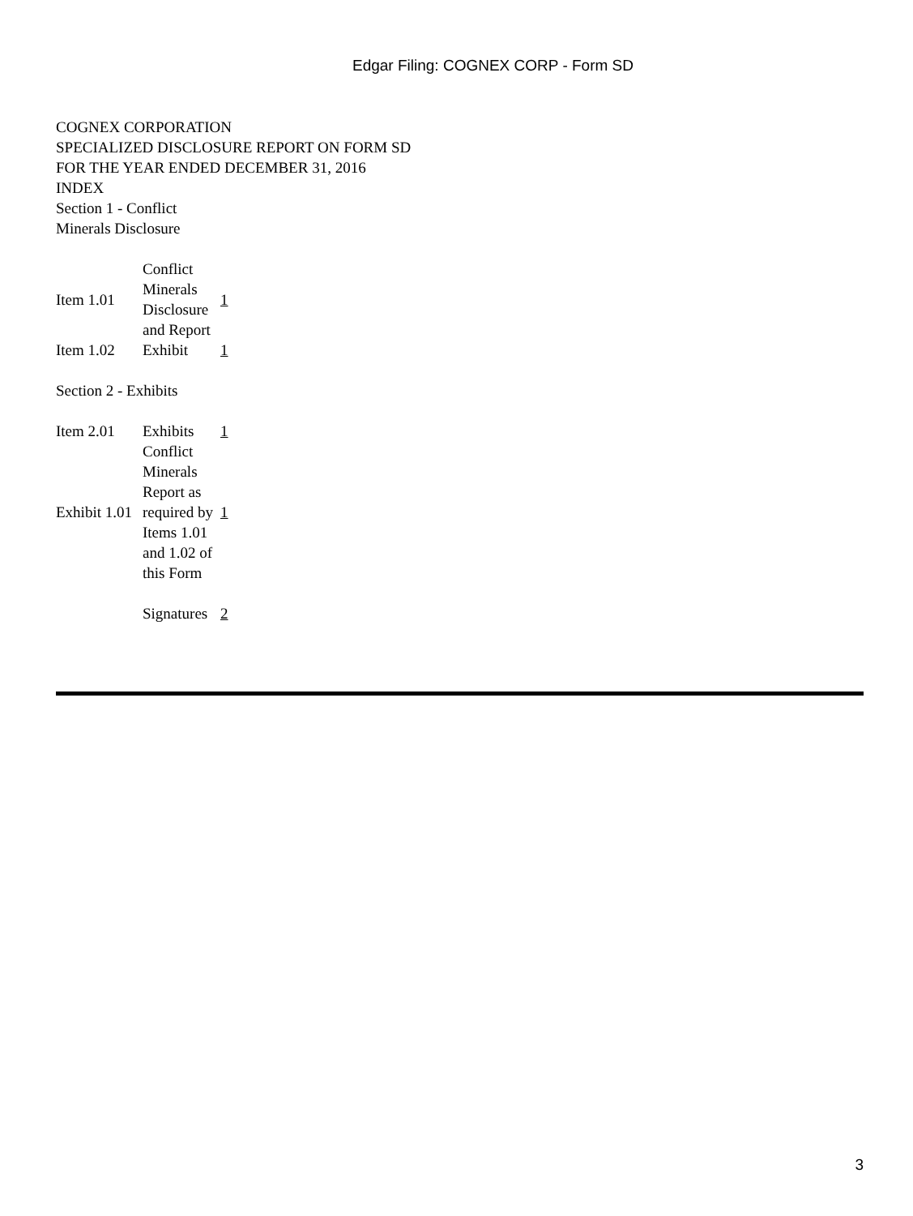Edgar Filing: COGNEX CORP - Form SD
COGNEX CORPORATION
SPECIALIZED DISCLOSURE REPORT ON FORM SD
FOR THE YEAR ENDED DECEMBER 31, 2016
INDEX
Section 1 - Conflict
Minerals Disclosure
| Item 1.01 | Conflict Minerals Disclosure and Report | 1 |
| Item 1.02 | Exhibit | 1 |
Section 2 - Exhibits
| Item 2.01 | Exhibits | 1 |
| Exhibit 1.01 | Conflict Minerals Report as required by Items 1.01 and 1.02 of this Form | 1 |
| | Signatures | 2 |
3